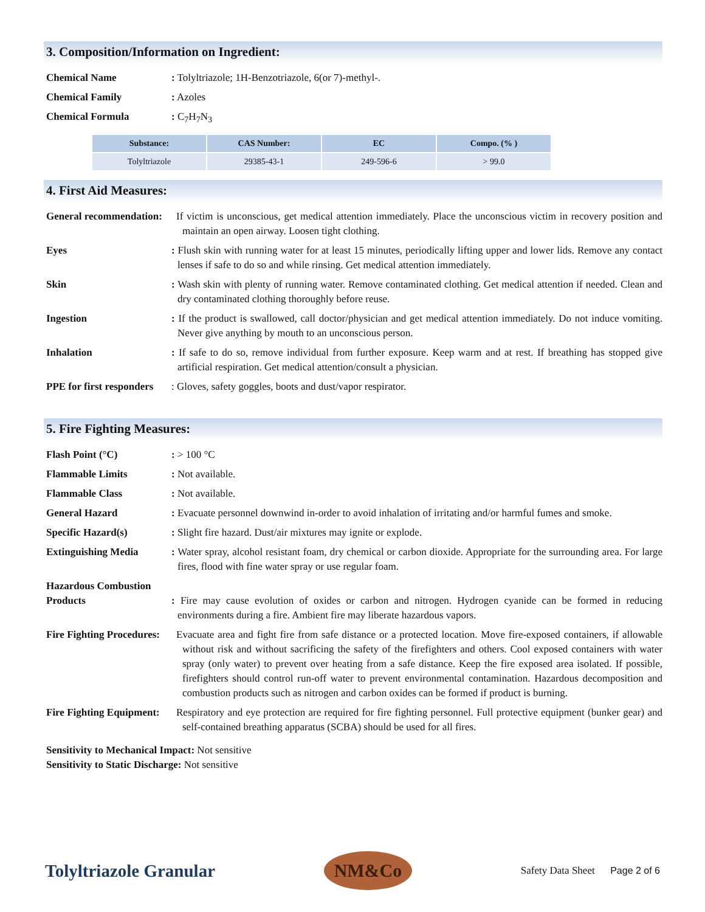3. Composition/Information on Ingredient:
Chemical Name : Tolyltriazole; 1H-Benzotriazole, 6(or 7)-methyl-.
Chemical Family : Azoles
Chemical Formula : C<sub>7</sub>H<sub>7</sub>N<sub>3</sub>
| Substance: | CAS Number: | EC | Compo. (% ) |
| --- | --- | --- | --- |
| Tolyltriazole | 29385-43-1 | 249-596-6 | > 99.0 |
4. First Aid Measures:
General recommendation:
If victim is unconscious, get medical attention immediately. Place the unconscious victim in recovery position and maintain an open airway. Loosen tight clothing.
Eyes : Flush skin with running water for at least 15 minutes, periodically lifting upper and lower lids. Remove any contact lenses if safe to do so and while rinsing. Get medical attention immediately.
Skin : Wash skin with plenty of running water. Remove contaminated clothing. Get medical attention if needed. Clean and dry contaminated clothing thoroughly before reuse.
Ingestion : If the product is swallowed, call doctor/physician and get medical attention immediately. Do not induce vomiting. Never give anything by mouth to an unconscious person.
Inhalation : If safe to do so, remove individual from further exposure. Keep warm and at rest. If breathing has stopped give artificial respiration. Get medical attention/consult a physician.
PPE for first responders
: Gloves, safety goggles, boots and dust/vapor respirator.
5. Fire Fighting Measures:
Flash Point (°C) : > 100 °C
Flammable Limits : Not available.
Flammable Class : Not available.
General Hazard : Evacuate personnel downwind in-order to avoid inhalation of irritating and/or harmful fumes and smoke.
Specific Hazard(s) : Slight fire hazard. Dust/air mixtures may ignite or explode.
Extinguishing Media : Water spray, alcohol resistant foam, dry chemical or carbon dioxide. Appropriate for the surrounding area. For large fires, flood with fine water spray or use regular foam.
Hazardous Combustion Products
: Fire may cause evolution of oxides or carbon and nitrogen. Hydrogen cyanide can be formed in reducing environments during a fire. Ambient fire may liberate hazardous vapors.
Fire Fighting Procedures:
Evacuate area and fight fire from safe distance or a protected location. Move fire-exposed containers, if allowable without risk and without sacrificing the safety of the firefighters and others. Cool exposed containers with water spray (only water) to prevent over heating from a safe distance. Keep the fire exposed area isolated. If possible, firefighters should control run-off water to prevent environmental contamination. Hazardous decomposition and combustion products such as nitrogen and carbon oxides can be formed if product is burning.
Fire Fighting Equipment:
Respiratory and eye protection are required for fire fighting personnel. Full protective equipment (bunker gear) and self-contained breathing apparatus (SCBA) should be used for all fires.
Sensitivity to Mechanical Impact: Not sensitive
Sensitivity to Static Discharge: Not sensitive
Tolyltriazole Granular
NM&Co
Safety Data Sheet Page 2 of 6